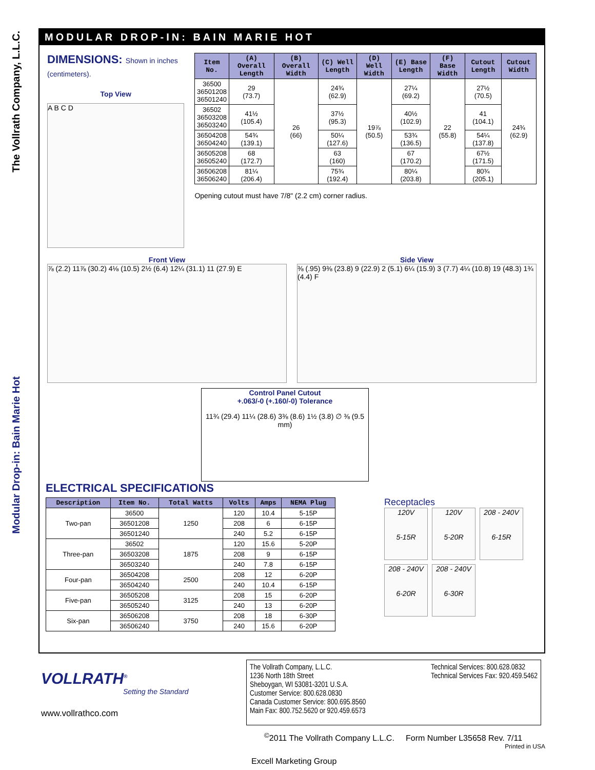The Vollrath Company, L.L.C.
Modular Drop-in: Bain Marie Hot
MODULAR DROP-IN: BAIN MARIE HOT
DIMENSIONS: Shown in inches (centimeters).
Top View
A B C D
| Item No. | (A) Overall Length | (B) Overall Width | (C) Well Length | (D) Well Width | (E) Base Length | (F) Base Width | Cutout Length | Cutout Width |
| --- | --- | --- | --- | --- | --- | --- | --- | --- |
| 36500 36501208 36501240 | 29 (73.7) | 26 (66) | 24¾ (62.9) | 19⅞ (50.5) | 27¼ (69.2) | 22 (55.8) | 27½ (70.5) | 24¾ (62.9) |
| 36502 36503208 36503240 | 41½ (105.4) | | 37½ (95.3) | | 40½ (102.9) | | 41 (104.1) | |
| 36504208 36504240 | 54¾ (139.1) | | 50¼ (127.6) | | 53¾ (136.5) | | 54¼ (137.8) | |
| 36505208 36505240 | 68 (172.7) | | 63 (160) | | 67 (170.2) | | 67½ (171.5) | |
| 36506208 36506240 | 81¼ (206.4) | | 75¾ (192.4) | | 80¼ (203.8) | | 80¾ (205.1) | |
Opening cutout must have 7/8" (2.2 cm) corner radius.
Front View
⅞ (2.2) 11⅞ (30.2) 4⅛ (10.5) 2½ (6.4) 12¼ (31.1) 11 (27.9) E
Side View
⅜ (.95) 9⅜ (23.8) 9 (22.9) 2 (5.1) 6¼ (15.9) 3 (7.7) 4¼ (10.8) 19 (48.3) 1¾ (4.4) F
Control Panel Cutout
+.063/-0 (+.160/-0) Tolerance
11¾ (29.4) 11¼ (28.6) 3⅜ (8.6) 1½ (3.8) ∅ ⅜ (9.5 mm)
ELECTRICAL SPECIFICATIONS
| Description | Item No. | Total Watts | Volts | Amps | NEMA Plug |
| --- | --- | --- | --- | --- | --- |
| Two-pan | 36500 | 1250 | 120 | 10.4 | 5-15P |
| | 36501208 | | 208 | 6 | 6-15P |
| | 36501240 | | 240 | 5.2 | 6-15P |
| Three-pan | 36502 | 1875 | 120 | 15.6 | 5-20P |
| | 36503208 | | 208 | 9 | 6-15P |
| | 36503240 | | 240 | 7.8 | 6-15P |
| Four-pan | 36504208 | 2500 | 208 | 12 | 6-20P |
| | 36504240 | | 240 | 10.4 | 6-15P |
| Five-pan | 36505208 | 3125 | 208 | 15 | 6-20P |
| | 36505240 | | 240 | 13 | 6-20P |
| Six-pan | 36506208 | 3750 | 208 | 18 | 6-30P |
| | 36506240 | | 240 | 15.6 | 6-20P |
Receptacles
120V
5-15R
120V
5-20R
208 - 240V
6-15R
208 - 240V
6-20R
208 - 240V
6-30R
VOLLRATH<sup>®</sup>
Setting the Standard
www.vollrathco.com
The Vollrath Company, L.L.C.
1236 North 18th Street
Sheboygan, WI 53081-3201 U.S.A.
Customer Service: 800.628.0830
Canada Customer Service: 800.695.8560
Main Fax: 800.752.5620 or 920.459.6573
Technical Services: 800.628.0832
Technical Services Fax: 920.459.5462
<sup>©</sup>2011 The Vollrath Company L.L.C. Form Number L35658 Rev. 7/11
Printed in USA
Excell Marketing Group